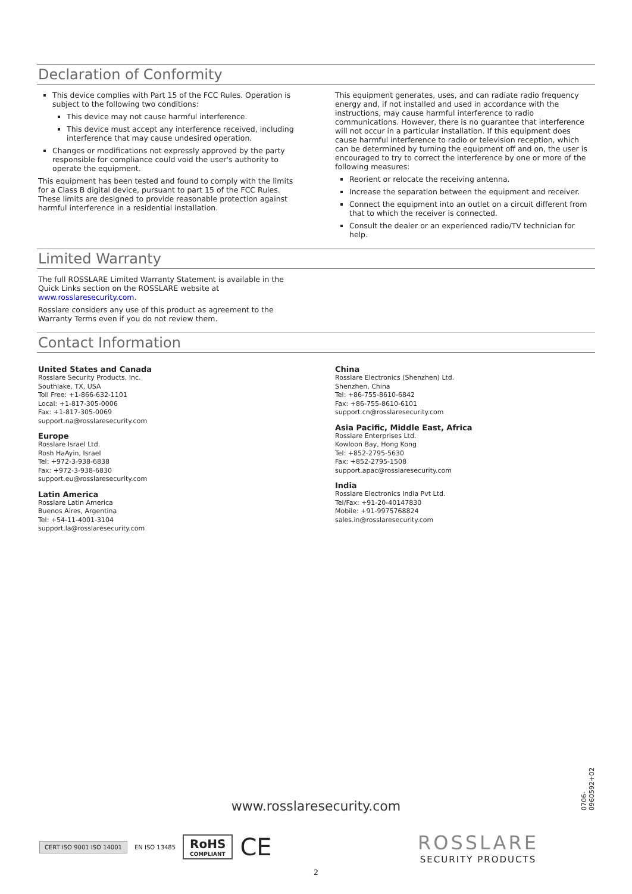Declaration of Conformity
This device complies with Part 15 of the FCC Rules. Operation is subject to the following two conditions:
This device may not cause harmful interference.
This device must accept any interference received, including interference that may cause undesired operation.
Changes or modifications not expressly approved by the party responsible for compliance could void the user's authority to operate the equipment.
This equipment has been tested and found to comply with the limits for a Class B digital device, pursuant to part 15 of the FCC Rules. These limits are designed to provide reasonable protection against harmful interference in a residential installation.
This equipment generates, uses, and can radiate radio frequency energy and, if not installed and used in accordance with the instructions, may cause harmful interference to radio communications. However, there is no guarantee that interference will not occur in a particular installation. If this equipment does cause harmful interference to radio or television reception, which can be determined by turning the equipment off and on, the user is encouraged to try to correct the interference by one or more of the following measures:
Reorient or relocate the receiving antenna.
Increase the separation between the equipment and receiver.
Connect the equipment into an outlet on a circuit different from that to which the receiver is connected.
Consult the dealer or an experienced radio/TV technician for help.
Limited Warranty
The full ROSSLARE Limited Warranty Statement is available in the Quick Links section on the ROSSLARE website at www.rosslaresecurity.com.
Rosslare considers any use of this product as agreement to the Warranty Terms even if you do not review them.
Contact Information
United States and Canada
Rosslare Security Products, Inc.
Southlake, TX, USA
Toll Free: +1-866-632-1101
Local: +1-817-305-0006
Fax: +1-817-305-0069
support.na@rosslaresecurity.com
Europe
Rosslare Israel Ltd.
Rosh HaAyin, Israel
Tel: +972-3-938-6838
Fax: +972-3-938-6830
support.eu@rosslaresecurity.com
Latin America
Rosslare Latin America
Buenos Aires, Argentina
Tel: +54-11-4001-3104
support.la@rosslaresecurity.com
China
Rosslare Electronics (Shenzhen) Ltd.
Shenzhen, China
Tel: +86-755-8610-6842
Fax: +86-755-8610-6101
support.cn@rosslaresecurity.com
Asia Pacific, Middle East, Africa
Rosslare Enterprises Ltd.
Kowloon Bay, Hong Kong
Tel: +852-2795-5630
Fax: +852-2795-1508
support.apac@rosslaresecurity.com
India
Rosslare Electronics India Pvt Ltd.
Tel/Fax: +91-20-40147830
Mobile: +91-9975768824
sales.in@rosslaresecurity.com
0706-0960592+02
www.rosslaresecurity.com
CERT ISO 9001 ISO 14001
EN ISO 13485
RoHS
COMPLIANT
CE
ROSSLARE
SECURITY PRODUCTS
2